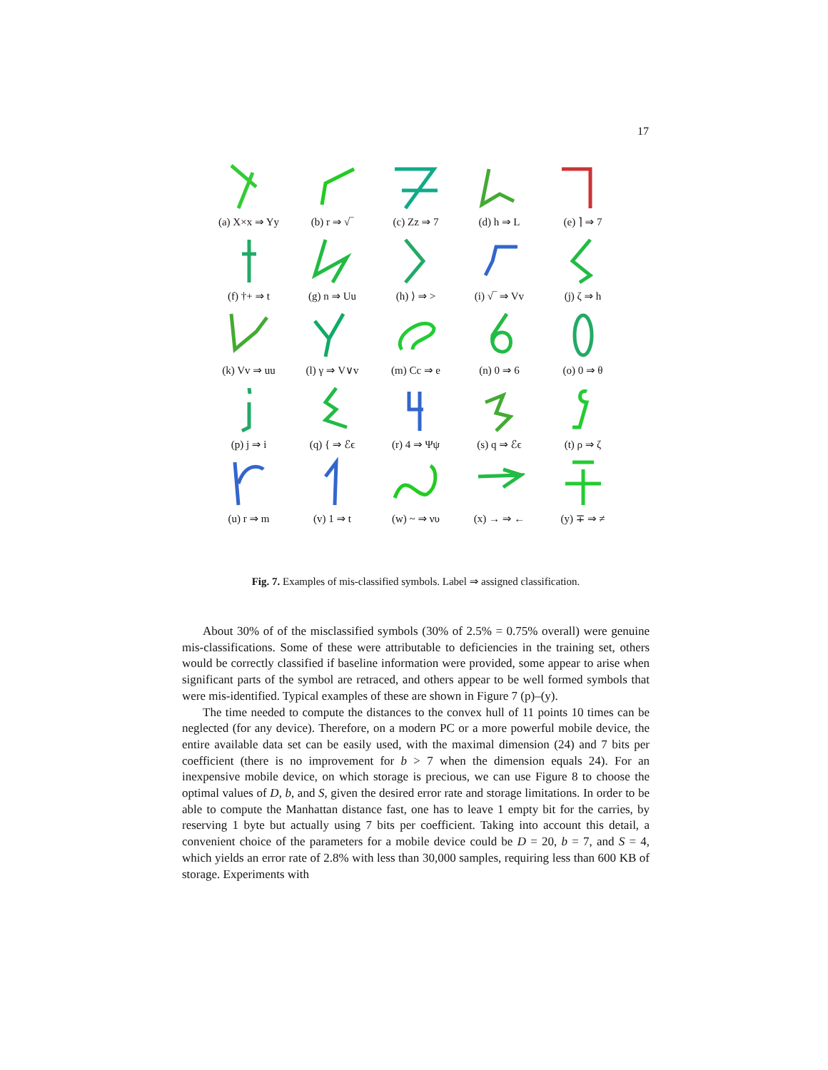17
(a) X×x ⇒ Yy
(b) r ⇒ √‾
(c) Zz ⇒ 7
(d) h ⇒ L
(e) ⌉ ⇒ 7
(f) †+ ⇒ t
(g) n ⇒ Uu
(h) ⟩ ⇒ >
(i) √‾ ⇒ Vv
(j) ζ ⇒ h
(k) Vv ⇒ uu
(l) γ ⇒ V∨v
(m) Cc ⇒ e
(n) 0 ⇒ 6
(o) 0 ⇒ θ
(p) j ⇒ i
(q) { ⇒ ℰϵ
(r) 4 ⇒ Ψψ
(s) q ⇒ ℰϵ
(t) ρ ⇒ ζ
(u) r ⇒ m
(v) 1 ⇒ t
(w) ~ ⇒ νυ
(x) → ⇒ ←
(y) ∓ ⇒ ≠
Fig. 7. Examples of mis-classified symbols. Label ⇒ assigned classification.
About 30% of of the misclassified symbols (30% of 2.5% = 0.75% overall) were genuine mis-classifications. Some of these were attributable to deficiencies in the training set, others would be correctly classified if baseline information were provided, some appear to arise when significant parts of the symbol are retraced, and others appear to be well formed symbols that were mis-identified. Typical examples of these are shown in Figure 7 (p)–(y).
The time needed to compute the distances to the convex hull of 11 points 10 times can be neglected (for any device). Therefore, on a modern PC or a more powerful mobile device, the entire available data set can be easily used, with the maximal dimension (24) and 7 bits per coefficient (there is no improvement for b > 7 when the dimension equals 24). For an inexpensive mobile device, on which storage is precious, we can use Figure 8 to choose the optimal values of D, b, and S, given the desired error rate and storage limitations. In order to be able to compute the Manhattan distance fast, one has to leave 1 empty bit for the carries, by reserving 1 byte but actually using 7 bits per coefficient. Taking into account this detail, a convenient choice of the parameters for a mobile device could be D = 20, b = 7, and S = 4, which yields an error rate of 2.8% with less than 30,000 samples, requiring less than 600 KB of storage. Experiments with